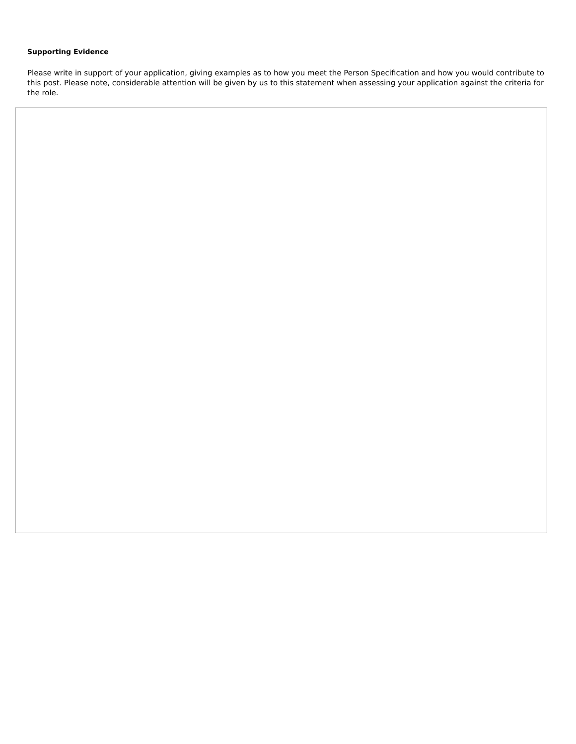Supporting Evidence
Please write in support of your application, giving examples as to how you meet the Person Specification and how you would contribute to this post. Please note, considerable attention will be given by us to this statement when assessing your application against the criteria for the role.